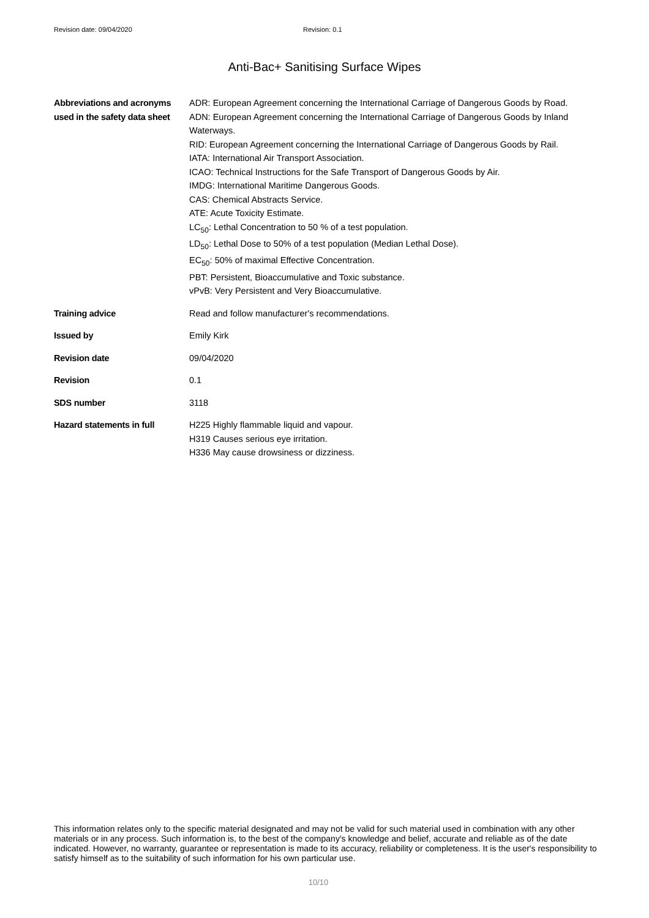Revision date: 09/04/2020 Revision: 0.1
Anti-Bac+ Sanitising Surface Wipes
Abbreviations and acronyms used in the safety data sheet
ADR: European Agreement concerning the International Carriage of Dangerous Goods by Road.
ADN: European Agreement concerning the International Carriage of Dangerous Goods by Inland Waterways.
RID: European Agreement concerning the International Carriage of Dangerous Goods by Rail.
IATA: International Air Transport Association.
ICAO: Technical Instructions for the Safe Transport of Dangerous Goods by Air.
IMDG: International Maritime Dangerous Goods.
CAS: Chemical Abstracts Service.
ATE: Acute Toxicity Estimate.
LC<sub>50</sub>: Lethal Concentration to 50 % of a test population.
LD<sub>50</sub>: Lethal Dose to 50% of a test population (Median Lethal Dose).
EC<sub>50</sub>: 50% of maximal Effective Concentration.
PBT: Persistent, Bioaccumulative and Toxic substance.
vPvB: Very Persistent and Very Bioaccumulative.
Training advice Read and follow manufacturer's recommendations.
Issued by Emily Kirk
Revision date 09/04/2020
Revision 0.1
SDS number 3118
Hazard statements in full H225 Highly flammable liquid and vapour.
H319 Causes serious eye irritation.
H336 May cause drowsiness or dizziness.
This information relates only to the specific material designated and may not be valid for such material used in combination with any other materials or in any process. Such information is, to the best of the company's knowledge and belief, accurate and reliable as of the date indicated. However, no warranty, guarantee or representation is made to its accuracy, reliability or completeness. It is the user's responsibility to satisfy himself as to the suitability of such information for his own particular use.
10/10